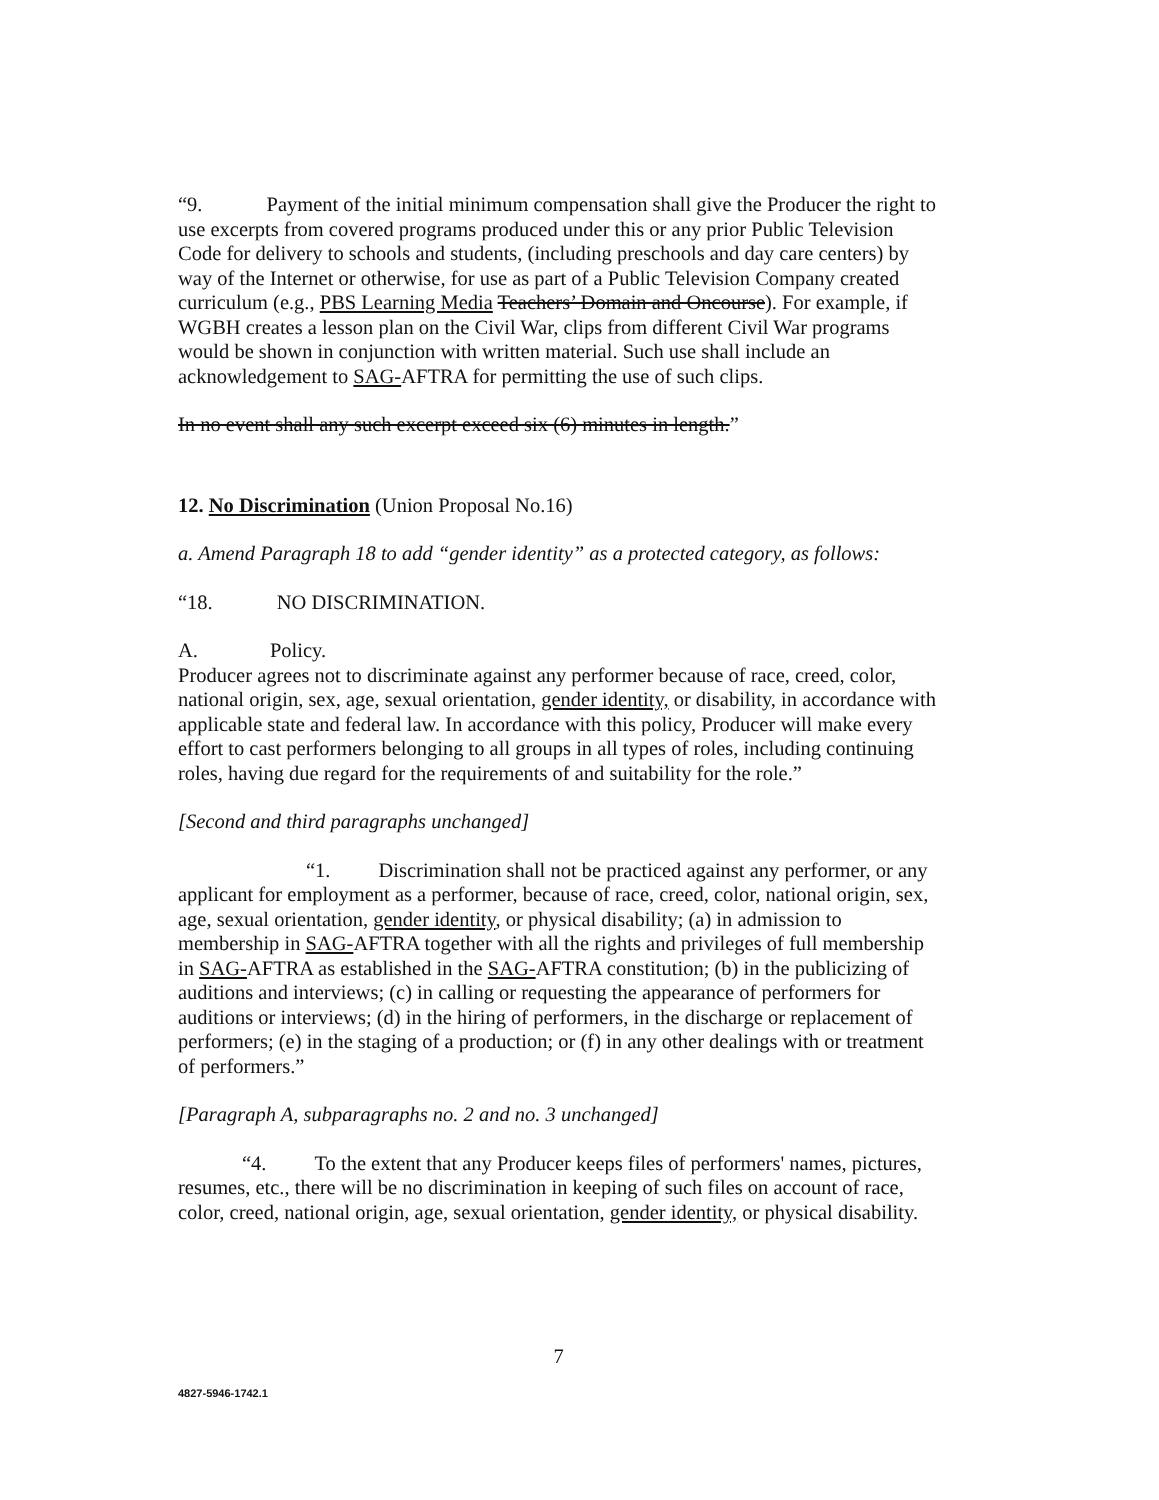“9. Payment of the initial minimum compensation shall give the Producer the right to use excerpts from covered programs produced under this or any prior Public Television Code for delivery to schools and students, (including preschools and day care centers) by way of the Internet or otherwise, for use as part of a Public Television Company created curriculum (e.g., PBS Learning Media Teachers’ Domain and Oncourse). For example, if WGBH creates a lesson plan on the Civil War, clips from different Civil War programs would be shown in conjunction with written material. Such use shall include an acknowledgement to SAG-AFTRA for permitting the use of such clips.
In no event shall any such excerpt exceed six (6) minutes in length.”
12. No Discrimination (Union Proposal No.16)
a. Amend Paragraph 18 to add “gender identity” as a protected category, as follows:
“18. NO DISCRIMINATION.
A. Policy.
Producer agrees not to discriminate against any performer because of race, creed, color, national origin, sex, age, sexual orientation, gender identity, or disability, in accordance with applicable state and federal law. In accordance with this policy, Producer will make every effort to cast performers belonging to all groups in all types of roles, including continuing roles, having due regard for the requirements of and suitability for the role.”
[Second and third paragraphs unchanged]
“1. Discrimination shall not be practiced against any performer, or any applicant for employment as a performer, because of race, creed, color, national origin, sex, age, sexual orientation, gender identity, or physical disability; (a) in admission to membership in SAG-AFTRA together with all the rights and privileges of full membership in SAG-AFTRA as established in the SAG-AFTRA constitution; (b) in the publicizing of auditions and interviews; (c) in calling or requesting the appearance of performers for auditions or interviews; (d) in the hiring of performers, in the discharge or replacement of performers; (e) in the staging of a production; or (f) in any other dealings with or treatment of performers.”
[Paragraph A, subparagraphs no. 2 and no. 3 unchanged]
“4. To the extent that any Producer keeps files of performers' names, pictures, resumes, etc., there will be no discrimination in keeping of such files on account of race, color, creed, national origin, age, sexual orientation, gender identity, or physical disability.
7
4827-5946-1742.1